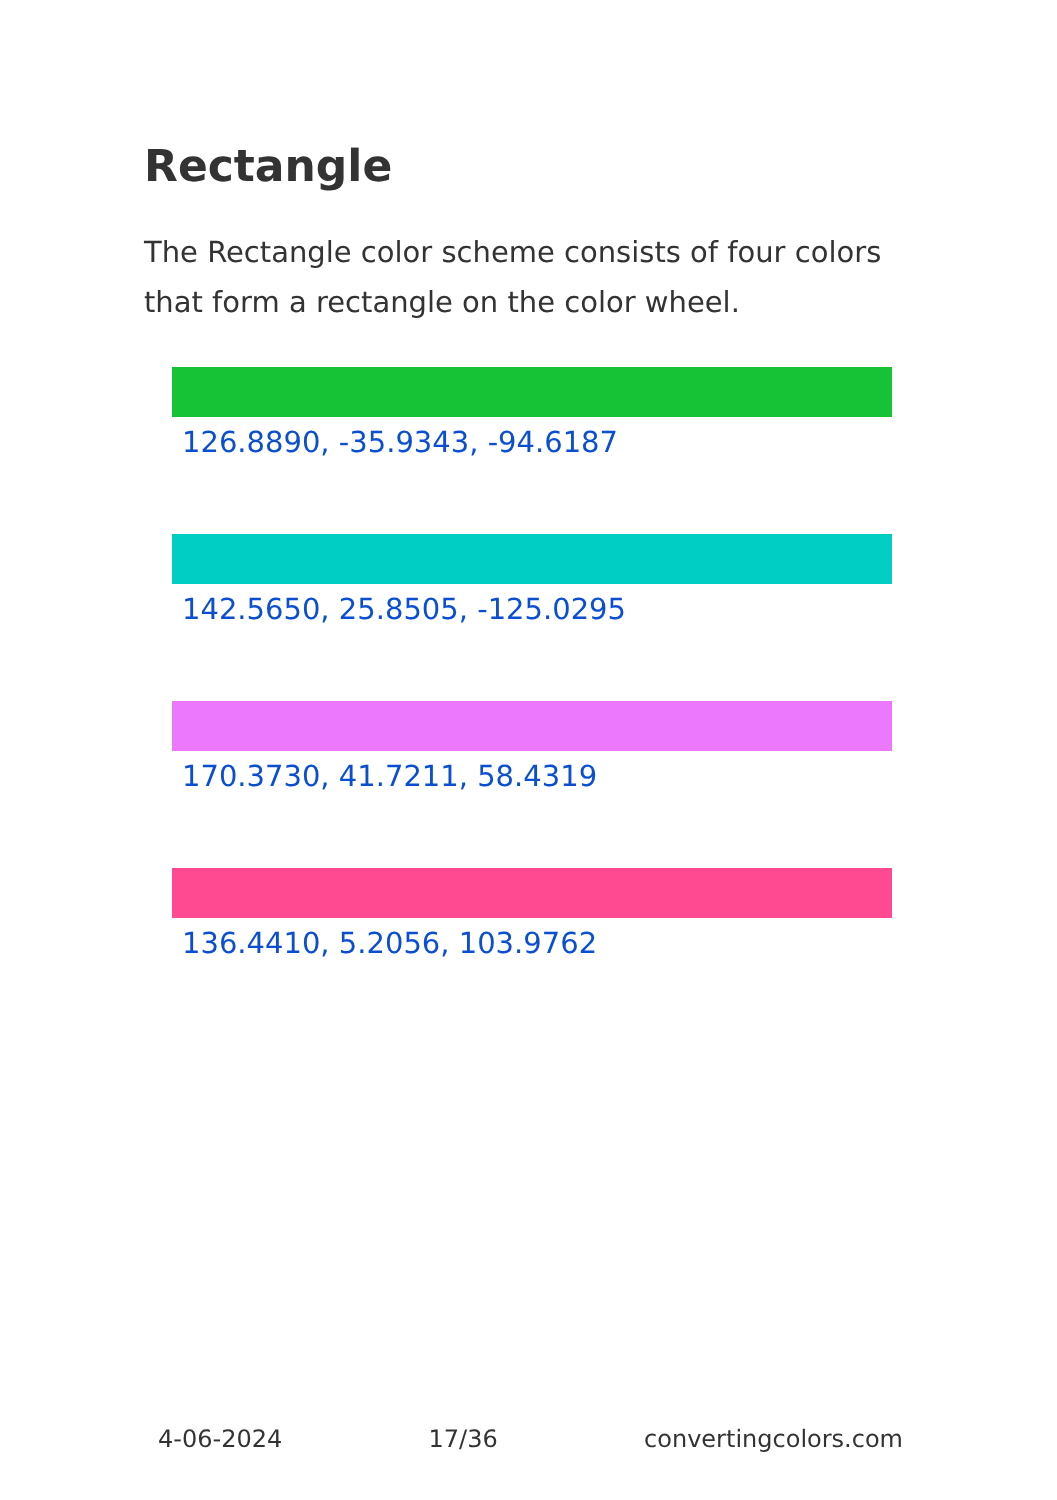Rectangle
The Rectangle color scheme consists of four colors that form a rectangle on the color wheel.
126.8890, -35.9343, -94.6187
142.5650, 25.8505, -125.0295
170.3730, 41.7211, 58.4319
136.4410, 5.2056, 103.9762
4-06-2024 17/36 convertingcolors.com